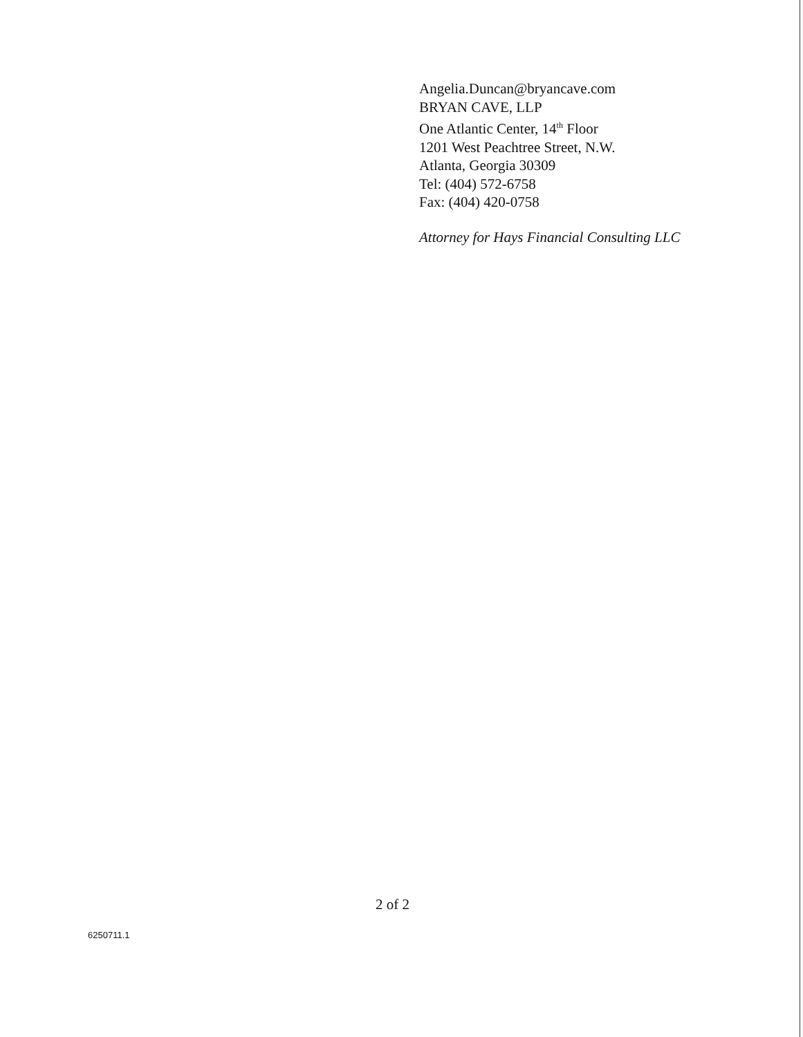Angelia.Duncan@bryancave.com
BRYAN CAVE, LLP
One Atlantic Center, 14<sup>th</sup> Floor
1201 West Peachtree Street, N.W.
Atlanta, Georgia 30309
Tel: (404) 572-6758
Fax: (404) 420-0758
Attorney for Hays Financial Consulting LLC
2 of 2
6250711.1